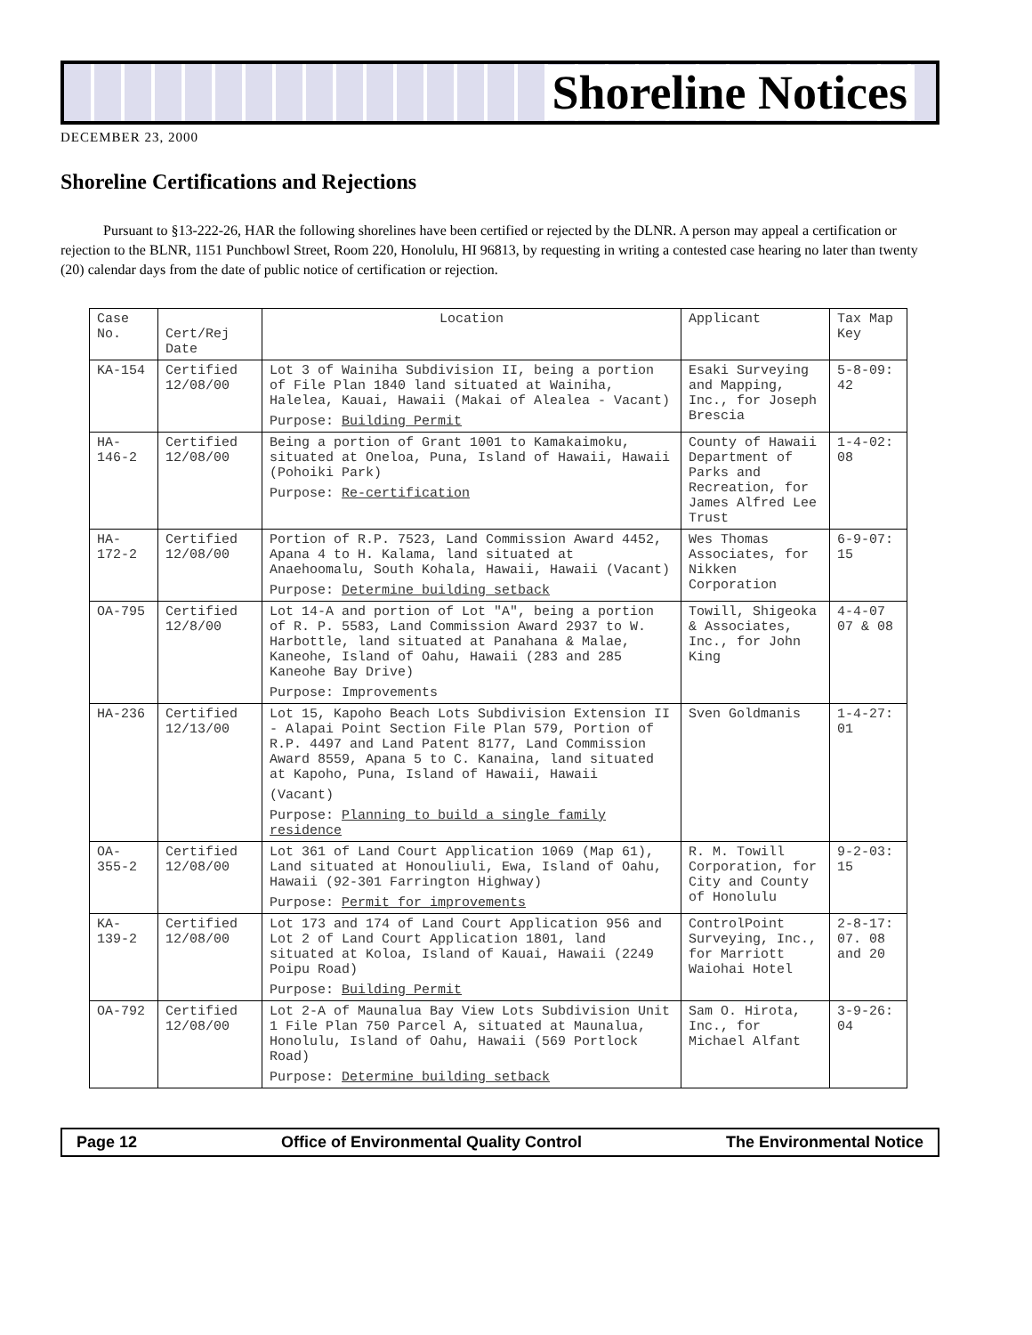Shoreline Notices
DECEMBER 23, 2000
Shoreline Certifications and Rejections
Pursuant to §13-222-26, HAR the following shorelines have been certified or rejected by the DLNR. A person may appeal a certification or rejection to the BLNR, 1151 Punchbowl Street, Room 220, Honolulu, HI 96813, by requesting in writing a contested case hearing no later than twenty (20) calendar days from the date of public notice of certification or rejection.
| Case No. | Cert/Rej Date | Location | Applicant | Tax Map Key |
| --- | --- | --- | --- | --- |
| KA-154 | Certified 12/08/00 | Lot 3 of Wainiha Subdivision II, being a portion of File Plan 1840 land situated at Wainiha, Halelea, Kauai, Hawaii (Makai of Alealea - Vacant) Purpose: Building Permit | Esaki Surveying and Mapping, Inc., for Joseph Brescia | 5-8-09: 42 |
| HA-146-2 | Certified 12/08/00 | Being a portion of Grant 1001 to Kamakaimoku, situated at Oneloa, Puna, Island of Hawaii, Hawaii (Pohoiki Park) Purpose: Re-certification | County of Hawaii Department of Parks and Recreation, for James Alfred Lee Trust | 1-4-02: 08 |
| HA-172-2 | Certified 12/08/00 | Portion of R.P. 7523, Land Commission Award 4452, Apana 4 to H. Kalama, land situated at Anaehoomalu, South Kohala, Hawaii, Hawaii (Vacant) Purpose: Determine building setback | Wes Thomas Associates, for Nikken Corporation | 6-9-07: 15 |
| OA-795 | Certified 12/8/00 | Lot 14-A and portion of Lot "A", being a portion of R. P. 5583, Land Commission Award 2937 to W. Harbottle, land situated at Panahana & Malae, Kaneohe, Island of Oahu, Hawaii (283 and 285 Kaneohe Bay Drive) Purpose: Improvements | Towill, Shigeoka & Associates, Inc., for John King | 4-4-07 07 & 08 |
| HA-236 | Certified 12/13/00 | Lot 15, Kapoho Beach Lots Subdivision Extension II - Alapai Point Section File Plan 579, Portion of R.P. 4497 and Land Patent 8177, Land Commission Award 8559, Apana 5 to C. Kanaina, land situated at Kapoho, Puna, Island of Hawaii, Hawaii (Vacant) Purpose: Planning to build a single family residence | Sven Goldmanis | 1-4-27: 01 |
| OA-355-2 | Certified 12/08/00 | Lot 361 of Land Court Application 1069 (Map 61), Land situated at Honouliuli, Ewa, Island of Oahu, Hawaii (92-301 Farrington Highway) Purpose: Permit for improvements | R. M. Towill Corporation, for City and County of Honolulu | 9-2-03: 15 |
| KA-139-2 | Certified 12/08/00 | Lot 173 and 174 of Land Court Application 956 and Lot 2 of Land Court Application 1801, land situated at Koloa, Island of Kauai, Hawaii (2249 Poipu Road) Purpose: Building Permit | ControlPoint Surveying, Inc., for Marriott Waiohai Hotel | 2-8-17: 07. 08 and 20 |
| OA-792 | Certified 12/08/00 | Lot 2-A of Maunalua Bay View Lots Subdivision Unit 1 File Plan 750 Parcel A, situated at Maunalua, Honolulu, Island of Oahu, Hawaii (569 Portlock Road) Purpose: Determine building setback | Sam O. Hirota, Inc., for Michael Alfant | 3-9-26: 04 |
Page 12 Office of Environmental Quality Control The Environmental Notice